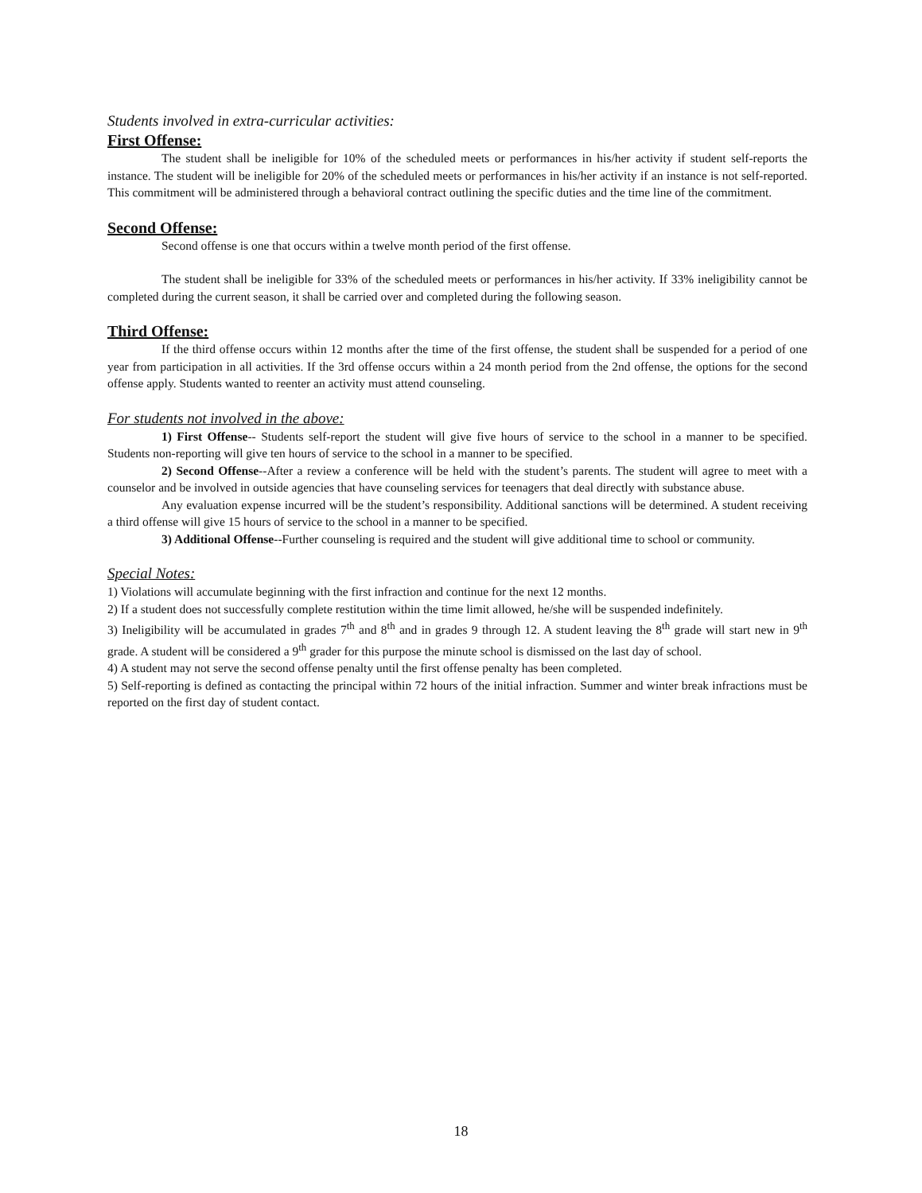Students involved in extra-curricular activities:
First Offense:
The student shall be ineligible for 10% of the scheduled meets or performances in his/her activity if student self-reports the instance. The student will be ineligible for 20% of the scheduled meets or performances in his/her activity if an instance is not self-reported. This commitment will be administered through a behavioral contract outlining the specific duties and the time line of the commitment.
Second Offense:
Second offense is one that occurs within a twelve month period of the first offense.
The student shall be ineligible for 33% of the scheduled meets or performances in his/her activity. If 33% ineligibility cannot be completed during the current season, it shall be carried over and completed during the following season.
Third Offense:
If the third offense occurs within 12 months after the time of the first offense, the student shall be suspended for a period of one year from participation in all activities. If the 3rd offense occurs within a 24 month period from the 2nd offense, the options for the second offense apply. Students wanted to reenter an activity must attend counseling.
For students not involved in the above:
1) First Offense-- Students self-report the student will give five hours of service to the school in a manner to be specified. Students non-reporting will give ten hours of service to the school in a manner to be specified.
2) Second Offense--After a review a conference will be held with the student’s parents. The student will agree to meet with a counselor and be involved in outside agencies that have counseling services for teenagers that deal directly with substance abuse.
Any evaluation expense incurred will be the student’s responsibility. Additional sanctions will be determined. A student receiving a third offense will give 15 hours of service to the school in a manner to be specified.
3) Additional Offense--Further counseling is required and the student will give additional time to school or community.
Special Notes:
1) Violations will accumulate beginning with the first infraction and continue for the next 12 months.
2) If a student does not successfully complete restitution within the time limit allowed, he/she will be suspended indefinitely.
3) Ineligibility will be accumulated in grades 7<sup>th</sup> and 8<sup>th</sup> and in grades 9 through 12. A student leaving the 8<sup>th</sup> grade will start new in 9<sup>th</sup> grade. A student will be considered a 9<sup>th</sup> grader for this purpose the minute school is dismissed on the last day of school.
4) A student may not serve the second offense penalty until the first offense penalty has been completed.
5) Self-reporting is defined as contacting the principal within 72 hours of the initial infraction. Summer and winter break infractions must be reported on the first day of student contact.
18